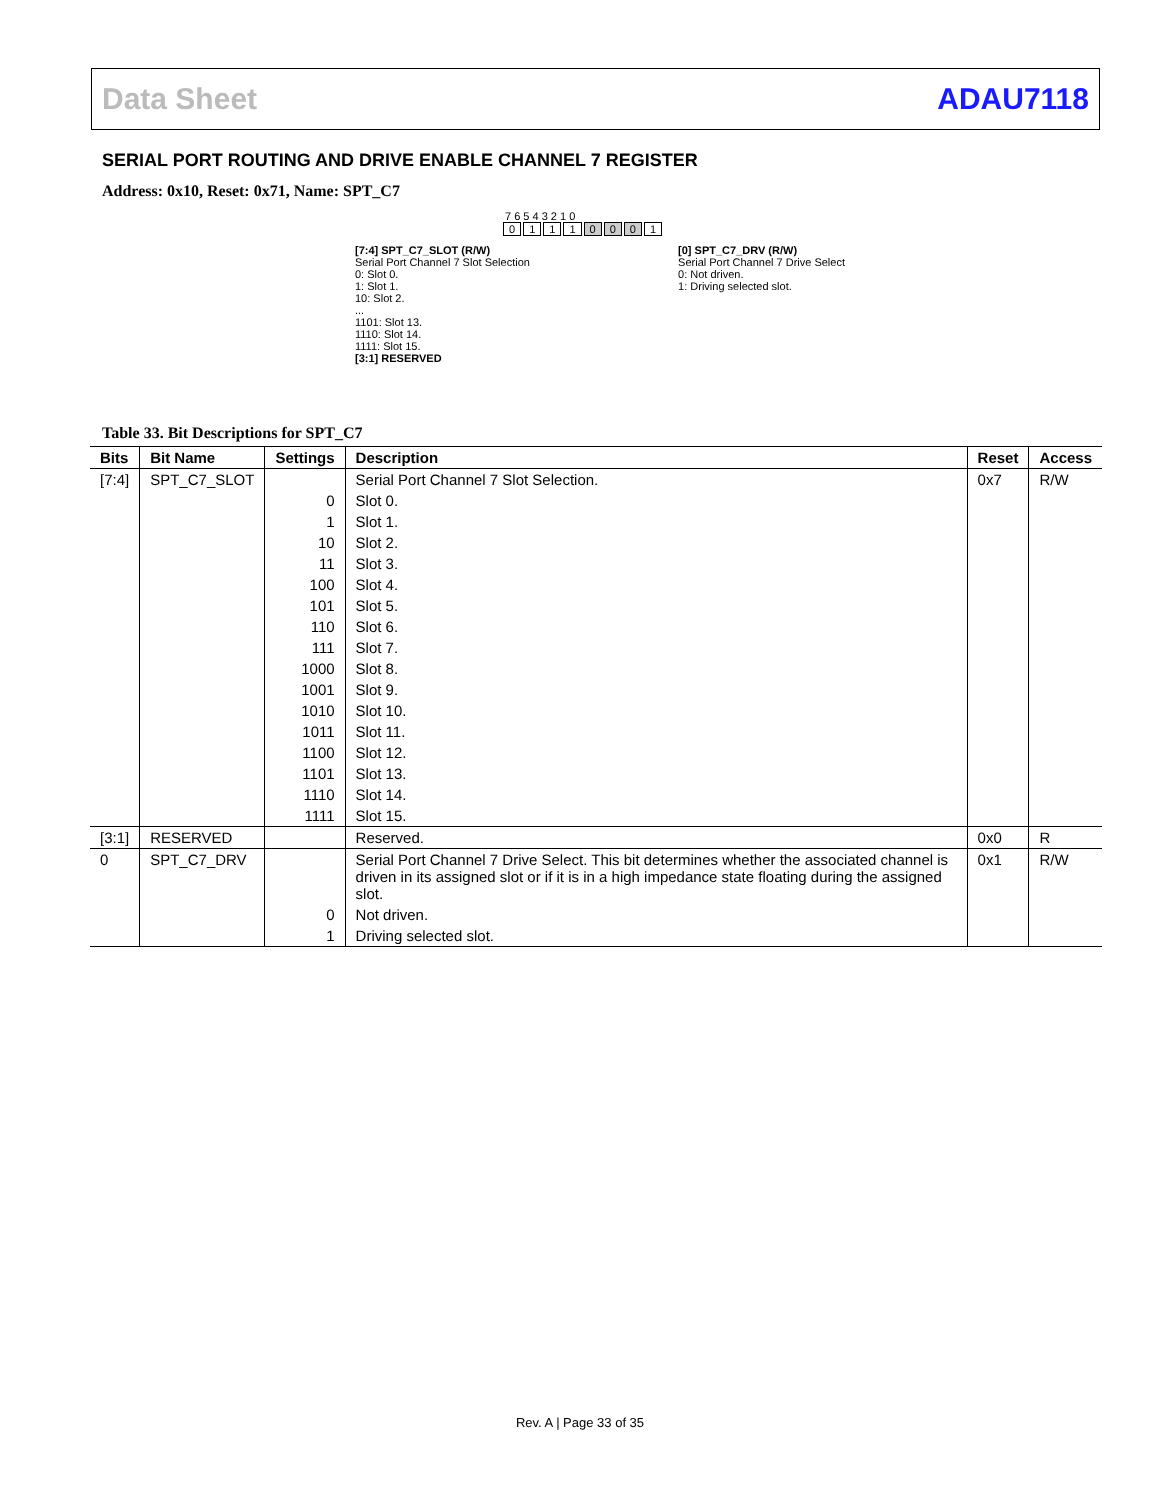Data Sheet ADAU7118
SERIAL PORT ROUTING AND DRIVE ENABLE CHANNEL 7 REGISTER
Address: 0x10, Reset: 0x71, Name: SPT_C7
7 6 5 4 3 2 1 0
01110001
[7:4] SPT_C7_SLOT (R/W)
Serial Port Channel 7 Slot Selection
0: Slot 0.
1: Slot 1.
10: Slot 2.
...
1101: Slot 13.
1110: Slot 14.
1111: Slot 15.
[3:1] RESERVED
[0] SPT_C7_DRV (R/W)
Serial Port Channel 7 Drive Select
0: Not driven.
1: Driving selected slot.
Table 33. Bit Descriptions for SPT_C7
| Bits | Bit Name | Settings | Description | Reset | Access |
| --- | --- | --- | --- | --- | --- |
| [7:4] | SPT_C7_SLOT | | Serial Port Channel 7 Slot Selection. | 0x7 | R/W |
| | | 0 | Slot 0. | | |
| | | 1 | Slot 1. | | |
| | | 10 | Slot 2. | | |
| | | 11 | Slot 3. | | |
| | | 100 | Slot 4. | | |
| | | 101 | Slot 5. | | |
| | | 110 | Slot 6. | | |
| | | 111 | Slot 7. | | |
| | | 1000 | Slot 8. | | |
| | | 1001 | Slot 9. | | |
| | | 1010 | Slot 10. | | |
| | | 1011 | Slot 11. | | |
| | | 1100 | Slot 12. | | |
| | | 1101 | Slot 13. | | |
| | | 1110 | Slot 14. | | |
| | | 1111 | Slot 15. | | |
| [3:1] | RESERVED | | Reserved. | 0x0 | R |
| 0 | SPT_C7_DRV | | Serial Port Channel 7 Drive Select. This bit determines whether the associated channel is driven in its assigned slot or if it is in a high impedance state floating during the assigned slot. | 0x1 | R/W |
| | | 0 | Not driven. | | |
| | | 1 | Driving selected slot. | | |
Rev. A | Page 33 of 35